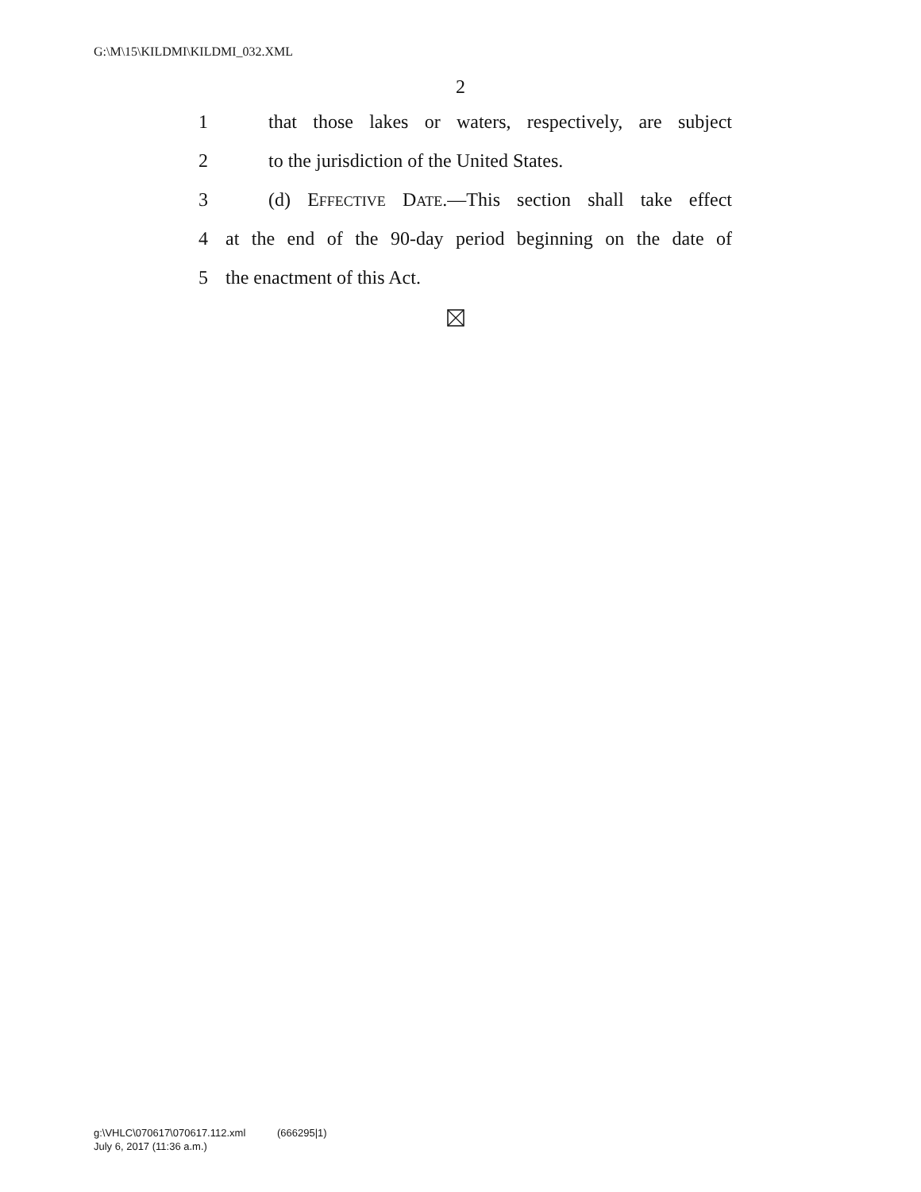G:\M\15\KILDMI\KILDMI_032.XML
2
1 that those lakes or waters, respectively, are subject
2 to the jurisdiction of the United States.
3 (d) EFFECTIVE DATE.—This section shall take effect
4 at the end of the 90-day period beginning on the date of
5 the enactment of this Act.
g:\VHLC\070617\070617.112.xml (666295|1)
July 6, 2017 (11:36 a.m.)